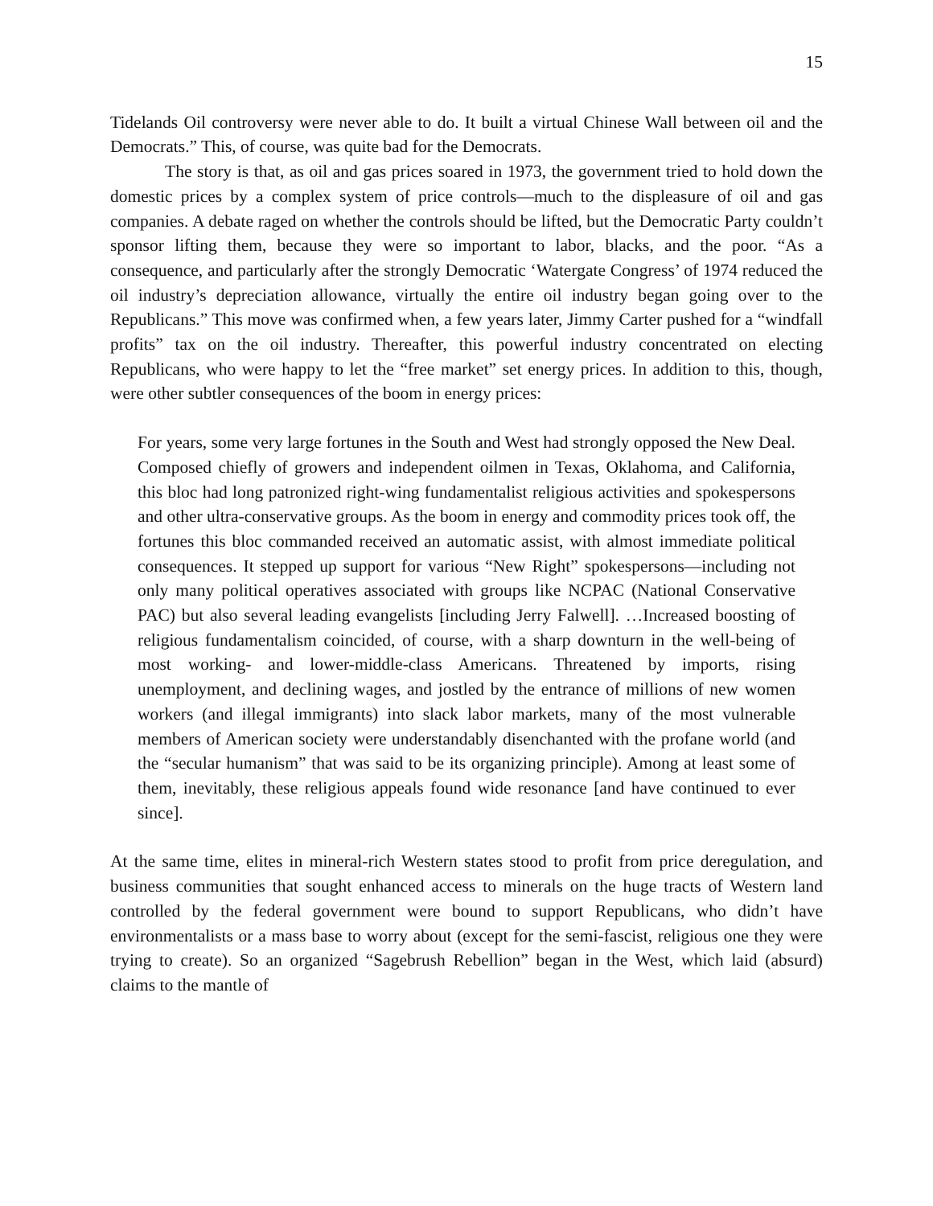15
Tidelands Oil controversy were never able to do. It built a virtual Chinese Wall between oil and the Democrats.” This, of course, was quite bad for the Democrats.
The story is that, as oil and gas prices soared in 1973, the government tried to hold down the domestic prices by a complex system of price controls—much to the displeasure of oil and gas companies. A debate raged on whether the controls should be lifted, but the Democratic Party couldn’t sponsor lifting them, because they were so important to labor, blacks, and the poor. “As a consequence, and particularly after the strongly Democratic ‘Watergate Congress’ of 1974 reduced the oil industry’s depreciation allowance, virtually the entire oil industry began going over to the Republicans.” This move was confirmed when, a few years later, Jimmy Carter pushed for a “windfall profits” tax on the oil industry. Thereafter, this powerful industry concentrated on electing Republicans, who were happy to let the “free market” set energy prices. In addition to this, though, were other subtler consequences of the boom in energy prices:
For years, some very large fortunes in the South and West had strongly opposed the New Deal. Composed chiefly of growers and independent oilmen in Texas, Oklahoma, and California, this bloc had long patronized right-wing fundamentalist religious activities and spokespersons and other ultra-conservative groups. As the boom in energy and commodity prices took off, the fortunes this bloc commanded received an automatic assist, with almost immediate political consequences. It stepped up support for various “New Right” spokespersons—including not only many political operatives associated with groups like NCPAC (National Conservative PAC) but also several leading evangelists [including Jerry Falwell]. …Increased boosting of religious fundamentalism coincided, of course, with a sharp downturn in the well-being of most working- and lower-middle-class Americans. Threatened by imports, rising unemployment, and declining wages, and jostled by the entrance of millions of new women workers (and illegal immigrants) into slack labor markets, many of the most vulnerable members of American society were understandably disenchanted with the profane world (and the “secular humanism” that was said to be its organizing principle). Among at least some of them, inevitably, these religious appeals found wide resonance [and have continued to ever since].
At the same time, elites in mineral-rich Western states stood to profit from price deregulation, and business communities that sought enhanced access to minerals on the huge tracts of Western land controlled by the federal government were bound to support Republicans, who didn’t have environmentalists or a mass base to worry about (except for the semi-fascist, religious one they were trying to create). So an organized “Sagebrush Rebellion” began in the West, which laid (absurd) claims to the mantle of